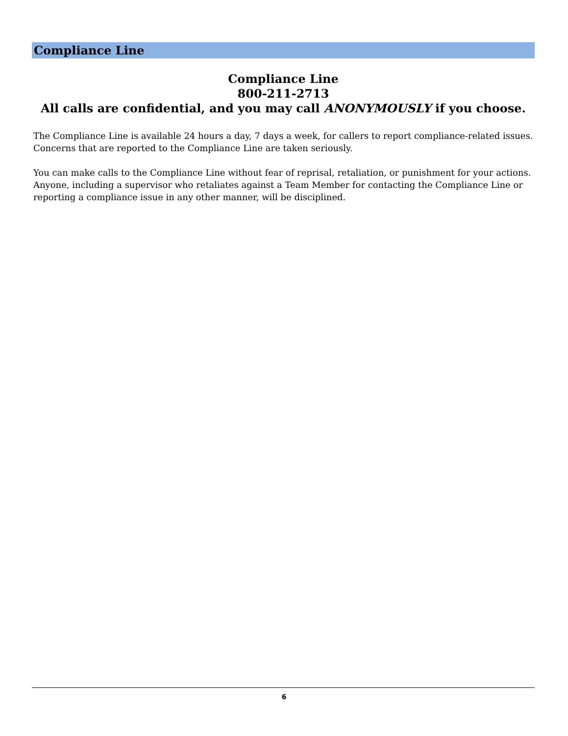Compliance Line
Compliance Line
800-211-2713
All calls are confidential, and you may call ANONYMOUSLY if you choose.
The Compliance Line is available 24 hours a day, 7 days a week, for callers to report compliance-related issues. Concerns that are reported to the Compliance Line are taken seriously.
You can make calls to the Compliance Line without fear of reprisal, retaliation, or punishment for your actions. Anyone, including a supervisor who retaliates against a Team Member for contacting the Compliance Line or reporting a compliance issue in any other manner, will be disciplined.
6